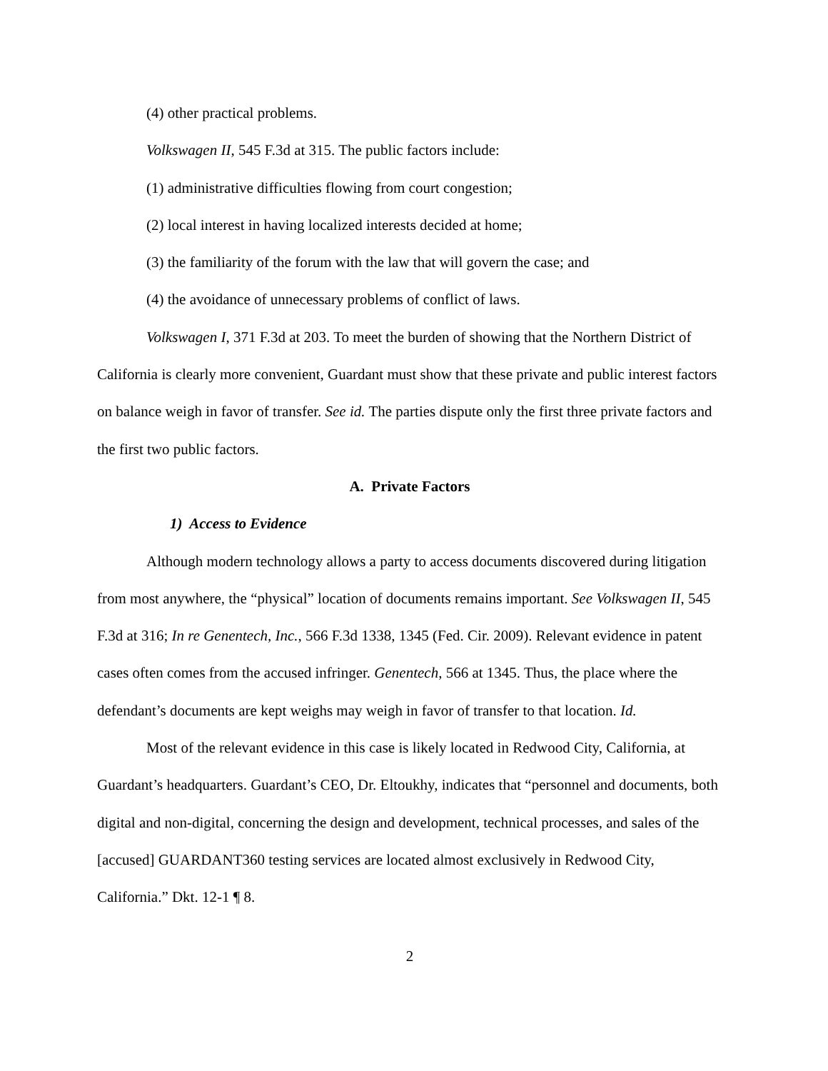(4) other practical problems.
Volkswagen II, 545 F.3d at 315. The public factors include:
(1) administrative difficulties flowing from court congestion;
(2) local interest in having localized interests decided at home;
(3) the familiarity of the forum with the law that will govern the case; and
(4) the avoidance of unnecessary problems of conflict of laws.
Volkswagen I, 371 F.3d at 203. To meet the burden of showing that the Northern District of California is clearly more convenient, Guardant must show that these private and public interest factors on balance weigh in favor of transfer. See id. The parties dispute only the first three private factors and the first two public factors.
A. Private Factors
1) Access to Evidence
Although modern technology allows a party to access documents discovered during litigation from most anywhere, the “physical” location of documents remains important. See Volkswagen II, 545 F.3d at 316; In re Genentech, Inc., 566 F.3d 1338, 1345 (Fed. Cir. 2009). Relevant evidence in patent cases often comes from the accused infringer. Genentech, 566 at 1345. Thus, the place where the defendant’s documents are kept weighs may weigh in favor of transfer to that location. Id.
Most of the relevant evidence in this case is likely located in Redwood City, California, at Guardant’s headquarters. Guardant’s CEO, Dr. Eltoukhy, indicates that “personnel and documents, both digital and non-digital, concerning the design and development, technical processes, and sales of the [accused] GUARDANT360 testing services are located almost exclusively in Redwood City, California.” Dkt. 12-1 ¶ 8.
2